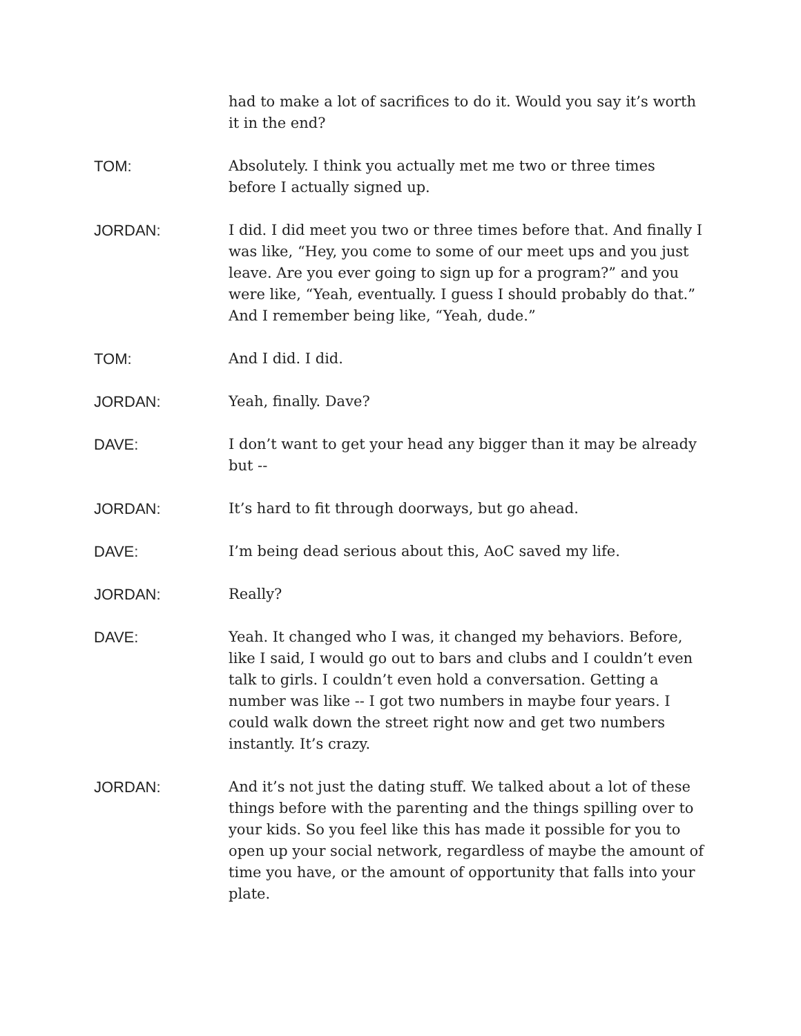had to make a lot of sacrifices to do it. Would you say it’s worth it in the end?
TOM: Absolutely. I think you actually met me two or three times before I actually signed up.
JORDAN: I did. I did meet you two or three times before that. And finally I was like, “Hey, you come to some of our meet ups and you just leave. Are you ever going to sign up for a program?” and you were like, “Yeah, eventually. I guess I should probably do that.” And I remember being like, “Yeah, dude.”
TOM: And I did. I did.
JORDAN: Yeah, finally. Dave?
DAVE: I don’t want to get your head any bigger than it may be already but --
JORDAN: It’s hard to fit through doorways, but go ahead.
DAVE: I’m being dead serious about this, AoC saved my life.
JORDAN: Really?
DAVE: Yeah. It changed who I was, it changed my behaviors. Before, like I said, I would go out to bars and clubs and I couldn’t even talk to girls. I couldn’t even hold a conversation. Getting a number was like -- I got two numbers in maybe four years. I could walk down the street right now and get two numbers instantly. It’s crazy.
JORDAN: And it’s not just the dating stuff. We talked about a lot of these things before with the parenting and the things spilling over to your kids. So you feel like this has made it possible for you to open up your social network, regardless of maybe the amount of time you have, or the amount of opportunity that falls into your plate.